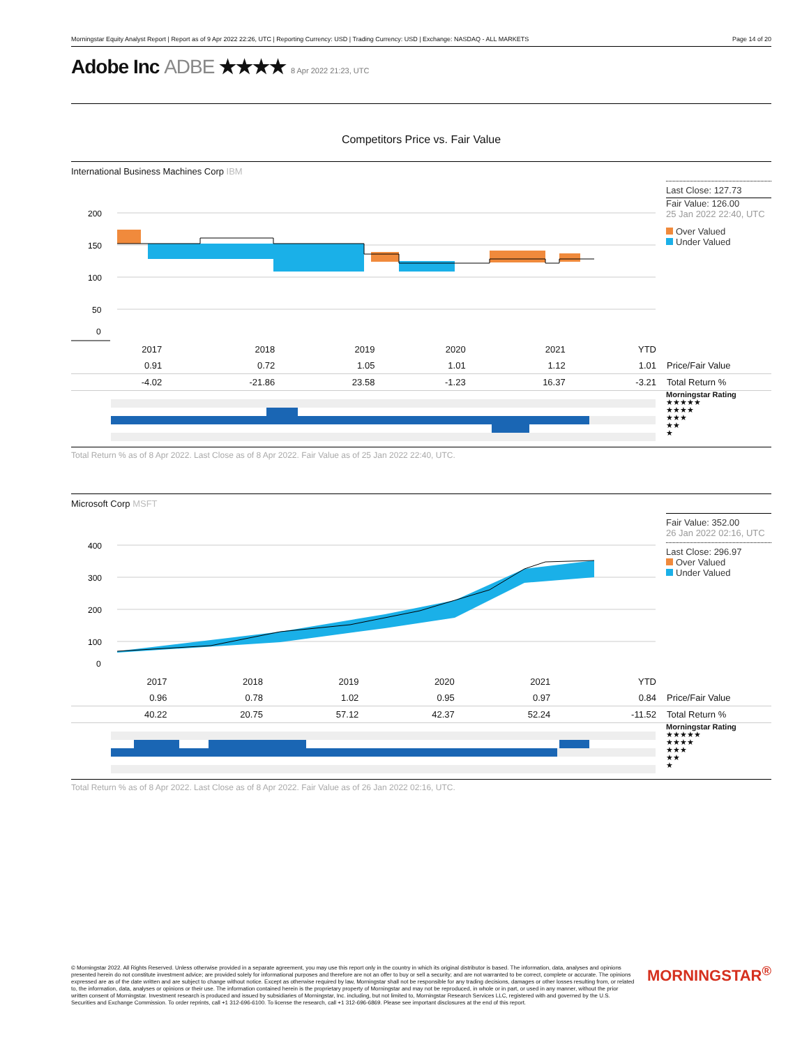Morningstar Equity Analyst Report | Report as of 9 Apr 2022 22:26, UTC | Reporting Currency: USD | Trading Currency: USD | Exchange: NASDAQ - ALL MARKETS Page 14 of 20
Adobe Inc ADBE ★★★★ 8 Apr 2022 21:23, UTC
Competitors Price vs. Fair Value
International Business Machines Corp IBM
200
150
100
50
0
Last Close: 127.73
Fair Value: 126.00
25 Jan 2022 22:40, UTC
Over Valued
Under Valued
| 2017 | 2018 | 2019 | 2020 | 2021 | YTD | |
| 0.91 | 0.72 | 1.05 | 1.01 | 1.12 | 1.01 | Price/Fair Value |
| -4.02 | -21.86 | 23.58 | -1.23 | 16.37 | -3.21 | Total Return % |
Morningstar Rating
★★★★★
★★★★
★★★
★★
★
Total Return % as of 8 Apr 2022. Last Close as of 8 Apr 2022. Fair Value as of 25 Jan 2022 22:40, UTC.
Microsoft Corp MSFT
400
300
200
100
0
Fair Value: 352.00
26 Jan 2022 02:16, UTC
Last Close: 296.97
Over Valued
Under Valued
| 2017 | 2018 | 2019 | 2020 | 2021 | YTD | |
| 0.96 | 0.78 | 1.02 | 0.95 | 0.97 | 0.84 | Price/Fair Value |
| 40.22 | 20.75 | 57.12 | 42.37 | 52.24 | -11.52 | Total Return % |
Morningstar Rating
★★★★★
★★★★
★★★
★★
★
Total Return % as of 8 Apr 2022. Last Close as of 8 Apr 2022. Fair Value as of 26 Jan 2022 02:16, UTC.
© Morningstar 2022. All Rights Reserved. Unless otherwise provided in a separate agreement, you may use this report only in the country in which its original distributor is based. The information, data, analyses and opinions presented herein do not constitute investment advice; are provided solely for informational purposes and therefore are not an offer to buy or sell a security; and are not warranted to be correct, complete or accurate. The opinions expressed are as of the date written and are subject to change without notice. Except as otherwise required by law, Morningstar shall not be responsible for any trading decisions, damages or other losses resulting from, or related to, the information, data, analyses or opinions or their use. The information contained herein is the proprietary property of Morningstar and may not be reproduced, in whole or in part, or used in any manner, without the prior written consent of Morningstar. Investment research is produced and issued by subsidiaries of Morningstar, Inc. including, but not limited to, Morningstar Research Services LLC, registered with and governed by the U.S. Securities and Exchange Commission. To order reprints, call +1 312-696-6100. To license the research, call +1 312-696-6869. Please see important disclosures at the end of this report.
MORNINGSTAR<sup>®</sup>